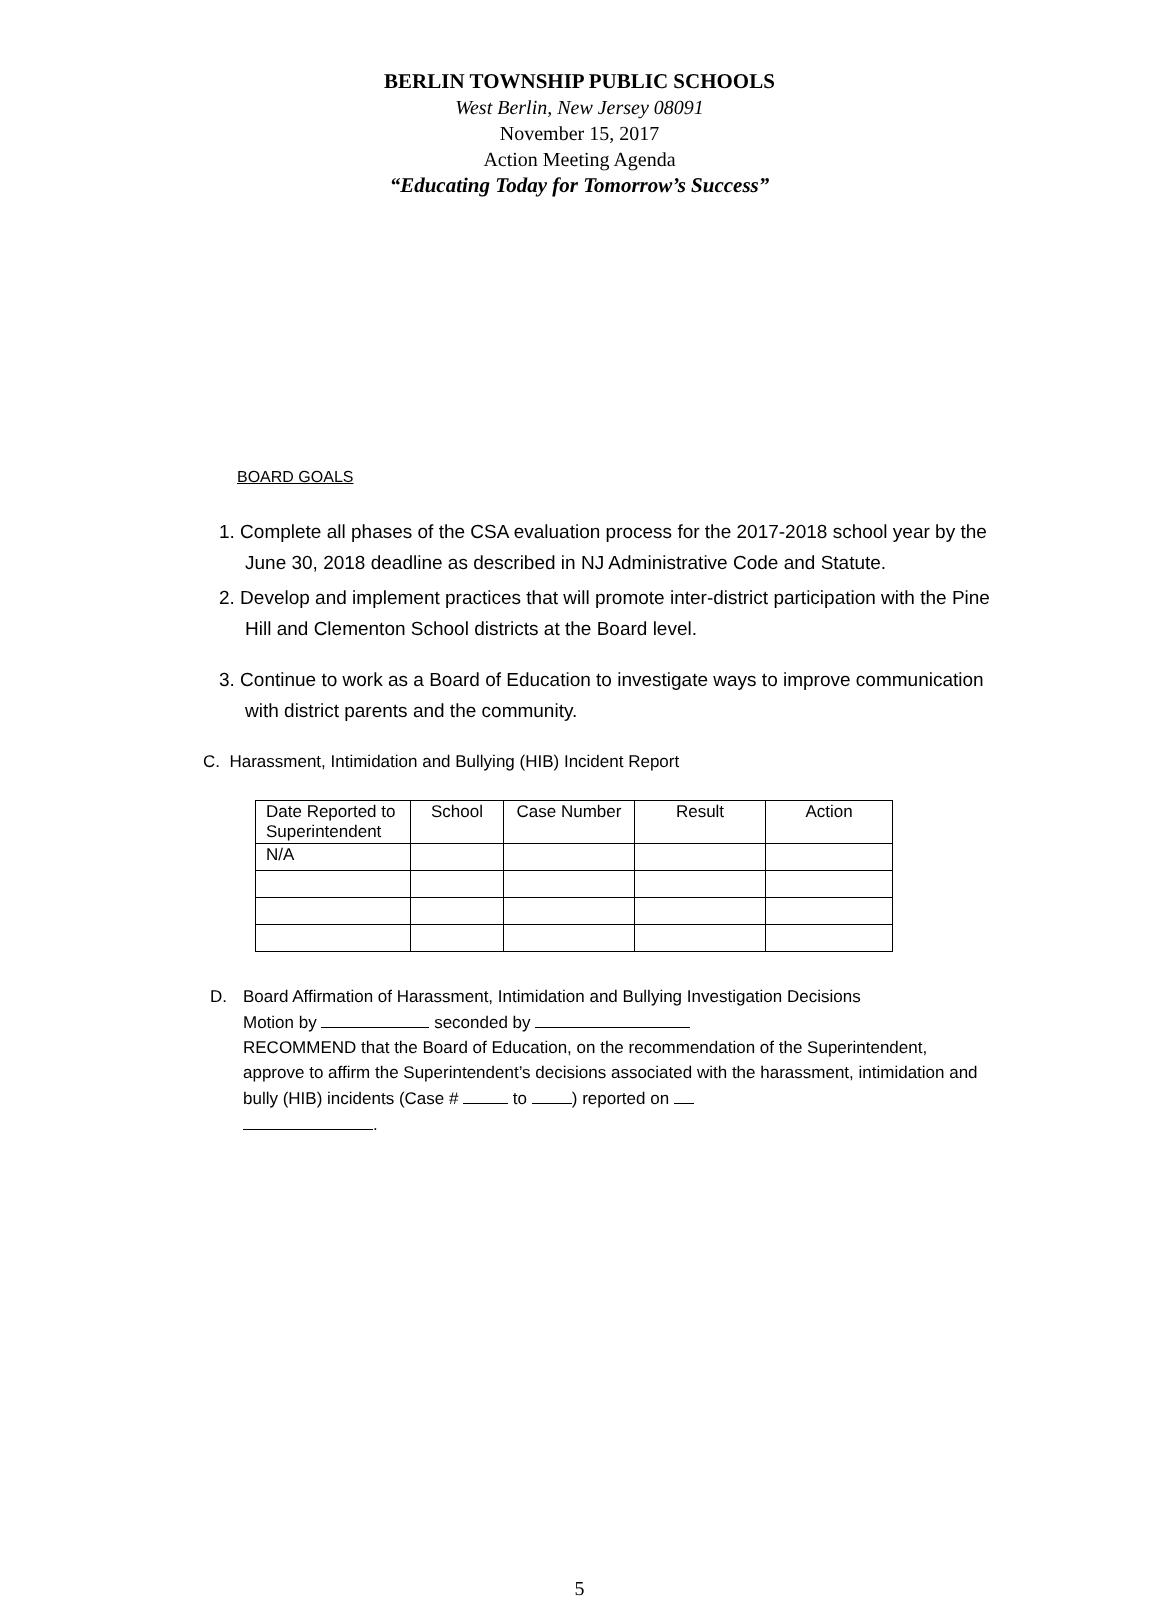BERLIN TOWNSHIP PUBLIC SCHOOLS
West Berlin, New Jersey 08091
November 15, 2017
Action Meeting Agenda
“Educating Today for Tomorrow’s Success”
BOARD GOALS
1. Complete all phases of the CSA evaluation process for the 2017-2018 school year by the June 30, 2018 deadline as described in NJ Administrative Code and Statute.
2. Develop and implement practices that will promote inter-district participation with the Pine Hill and Clementon School districts at the Board level.
3. Continue to work as a Board of Education to investigate ways to improve communication with district parents and the community.
C. Harassment, Intimidation and Bullying (HIB) Incident Report
| Date Reported to Superintendent | School | Case Number | Result | Action |
| --- | --- | --- | --- | --- |
| N/A | | | | |
D. Board Affirmation of Harassment, Intimidation and Bullying Investigation Decisions
Motion by seconded by
RECOMMEND that the Board of Education, on the recommendation of the Superintendent, approve to affirm the Superintendent’s decisions associated with the harassment, intimidation and bully (HIB) incidents (Case # to ) reported on
.
5